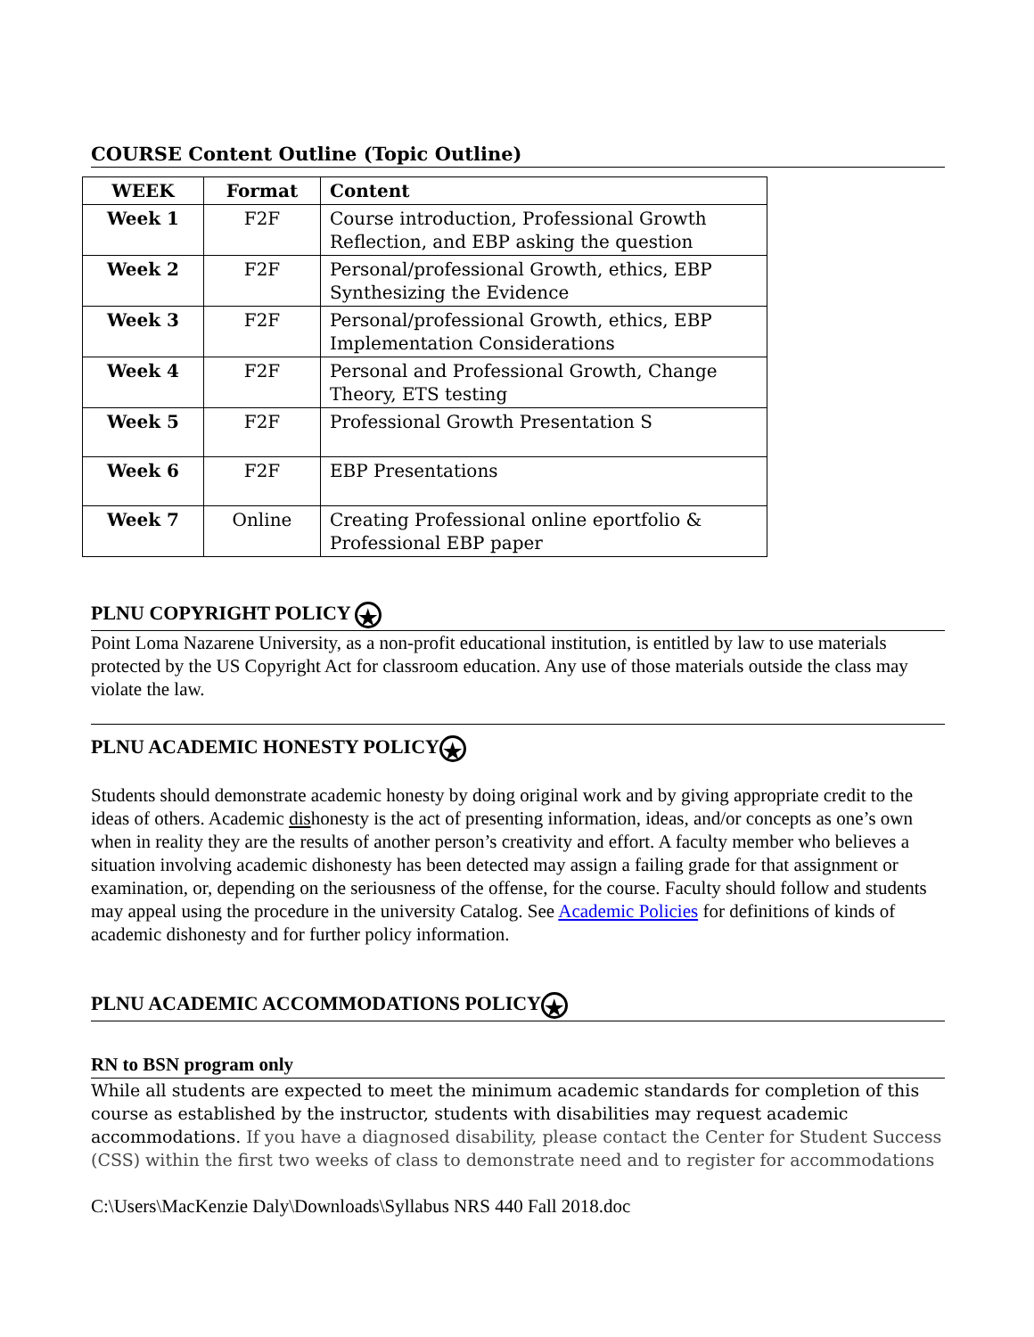COURSE Content Outline (Topic Outline)
| WEEK | Format | Content |
| --- | --- | --- |
| Week 1 | F2F | Course introduction, Professional Growth Reflection, and EBP asking the question |
| Week 2 | F2F | Personal/professional Growth, ethics, EBP Synthesizing the Evidence |
| Week 3 | F2F | Personal/professional Growth, ethics, EBP Implementation Considerations |
| Week 4 | F2F | Personal and Professional Growth, Change Theory, ETS testing |
| Week 5 | F2F | Professional Growth Presentation S |
| Week 6 | F2F | EBP Presentations |
| Week 7 | Online | Creating Professional online eportfolio & Professional EBP paper |
PLNU COPYRIGHT POLICY ★
Point Loma Nazarene University, as a non-profit educational institution, is entitled by law to use materials protected by the US Copyright Act for classroom education. Any use of those materials outside the class may violate the law.
PLNU ACADEMIC HONESTY POLICY ★
Students should demonstrate academic honesty by doing original work and by giving appropriate credit to the ideas of others. Academic dishonesty is the act of presenting information, ideas, and/or concepts as one’s own when in reality they are the results of another person’s creativity and effort. A faculty member who believes a situation involving academic dishonesty has been detected may assign a failing grade for that assignment or examination, or, depending on the seriousness of the offense, for the course. Faculty should follow and students may appeal using the procedure in the university Catalog. See Academic Policies for definitions of kinds of academic dishonesty and for further policy information.
PLNU ACADEMIC ACCOMMODATIONS POLICY ★
RN to BSN program only
While all students are expected to meet the minimum academic standards for completion of this course as established by the instructor, students with disabilities may request academic accommodations. If you have a diagnosed disability, please contact the Center for Student Success (CSS) within the first two weeks of class to demonstrate need and to register for accommodations
C:\Users\MacKenzie Daly\Downloads\Syllabus NRS 440 Fall 2018.doc